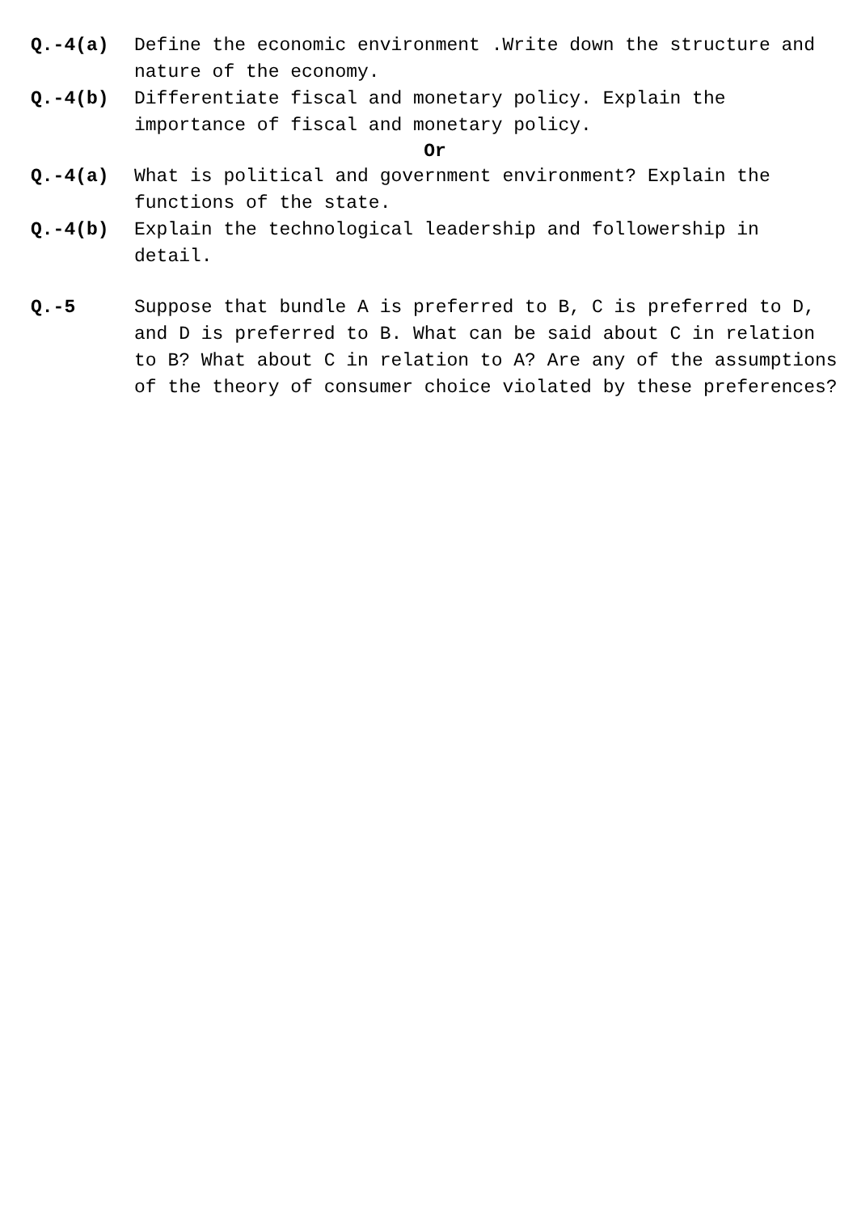Q.-4(a) Define the economic environment .Write down the structure and nature of the economy.
Q.-4(b) Differentiate fiscal and monetary policy. Explain the importance of fiscal and monetary policy.
Or
Q.-4(a) What is political and government environment? Explain the functions of the state.
Q.-4(b) Explain the technological leadership and followership in detail.
Q.-5 Suppose that bundle A is preferred to B, C is preferred to D, and D is preferred to B. What can be said about C in relation to B? What about C in relation to A? Are any of the assumptions of the theory of consumer choice violated by these preferences?